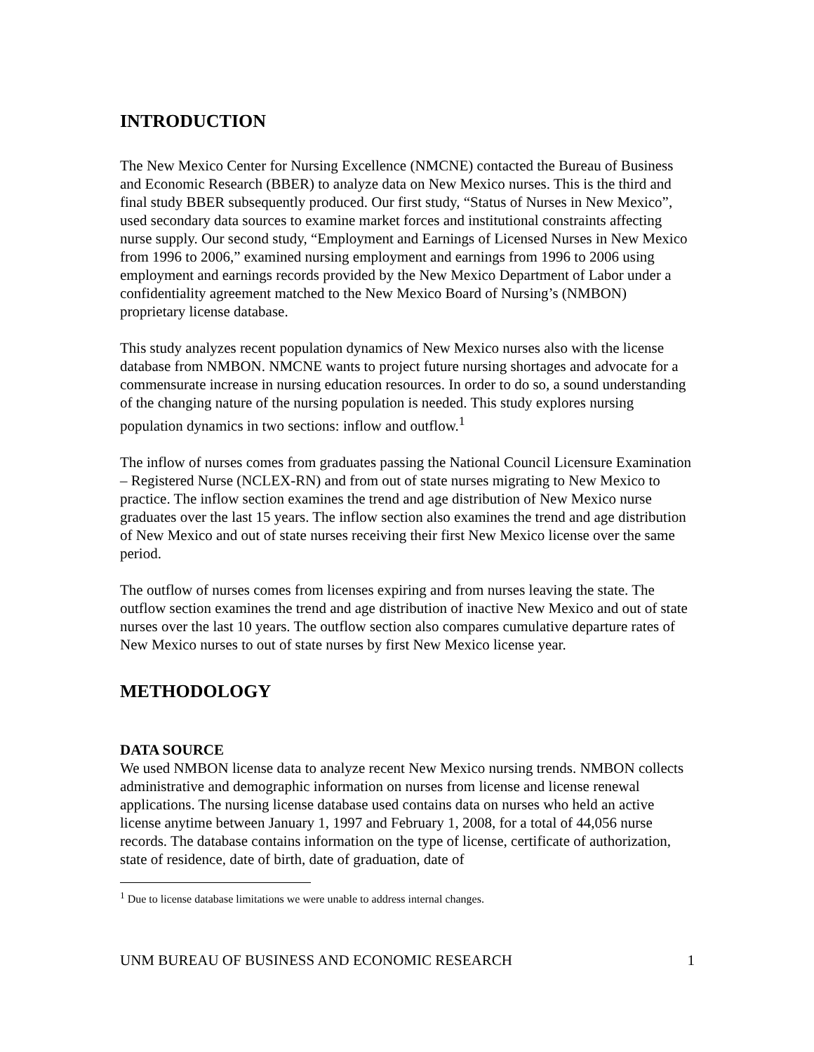INTRODUCTION
The New Mexico Center for Nursing Excellence (NMCNE) contacted the Bureau of Business and Economic Research (BBER) to analyze data on New Mexico nurses. This is the third and final study BBER subsequently produced. Our first study, “Status of Nurses in New Mexico”, used secondary data sources to examine market forces and institutional constraints affecting nurse supply. Our second study, “Employment and Earnings of Licensed Nurses in New Mexico from 1996 to 2006,” examined nursing employment and earnings from 1996 to 2006 using employment and earnings records provided by the New Mexico Department of Labor under a confidentiality agreement matched to the New Mexico Board of Nursing’s (NMBON) proprietary license database.
This study analyzes recent population dynamics of New Mexico nurses also with the license database from NMBON. NMCNE wants to project future nursing shortages and advocate for a commensurate increase in nursing education resources. In order to do so, a sound understanding of the changing nature of the nursing population is needed. This study explores nursing population dynamics in two sections: inflow and outflow.<sup>1</sup>
The inflow of nurses comes from graduates passing the National Council Licensure Examination – Registered Nurse (NCLEX-RN) and from out of state nurses migrating to New Mexico to practice. The inflow section examines the trend and age distribution of New Mexico nurse graduates over the last 15 years. The inflow section also examines the trend and age distribution of New Mexico and out of state nurses receiving their first New Mexico license over the same period.
The outflow of nurses comes from licenses expiring and from nurses leaving the state. The outflow section examines the trend and age distribution of inactive New Mexico and out of state nurses over the last 10 years. The outflow section also compares cumulative departure rates of New Mexico nurses to out of state nurses by first New Mexico license year.
METHODOLOGY
DATA SOURCE
We used NMBON license data to analyze recent New Mexico nursing trends. NMBON collects administrative and demographic information on nurses from license and license renewal applications. The nursing license database used contains data on nurses who held an active license anytime between January 1, 1997 and February 1, 2008, for a total of 44,056 nurse records. The database contains information on the type of license, certificate of authorization, state of residence, date of birth, date of graduation, date of
<sup>1</sup> Due to license database limitations we were unable to address internal changes.
UNM BUREAU OF BUSINESS AND ECONOMIC RESEARCH 1